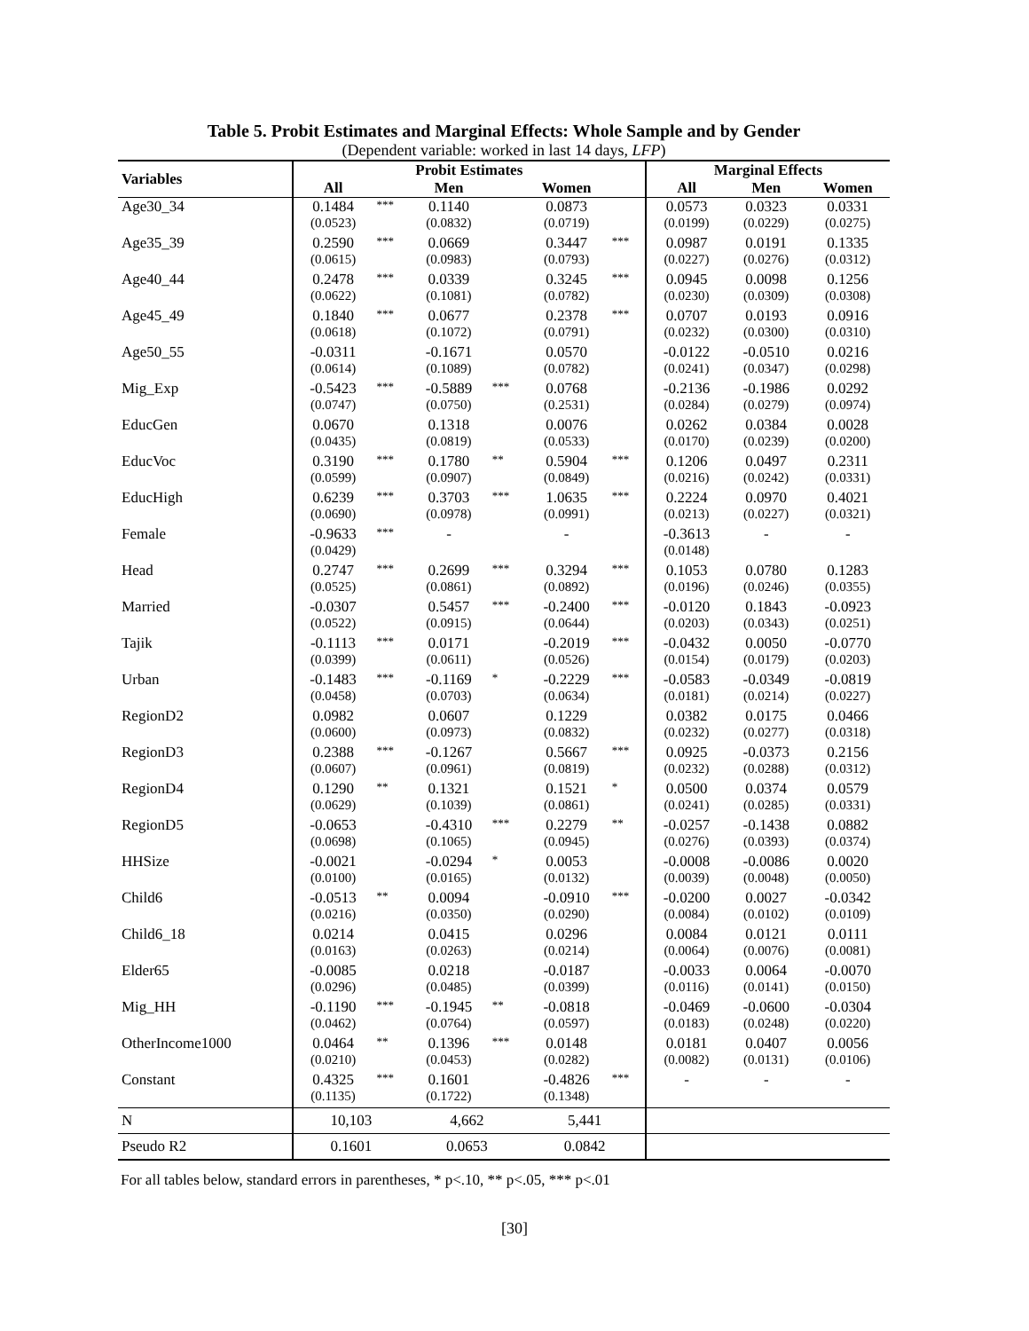Table 5. Probit Estimates and Marginal Effects: Whole Sample and by Gender
(Dependent variable: worked in last 14 days, LFP)
| Variables | Probit Estimates | | | | | | Marginal Effects | | |
| --- | --- | --- | --- | --- | --- | --- | --- | --- | --- |
| | All | | Men | | Women | | All | Men | Women |
| Age30_34 | 0.1484 | *** | 0.1140 | | 0.0873 | | 0.0573 | 0.0323 | 0.0331 |
| | (0.0523) | | (0.0832) | | (0.0719) | | (0.0199) | (0.0229) | (0.0275) |
| Age35_39 | 0.2590 | *** | 0.0669 | | 0.3447 | *** | 0.0987 | 0.0191 | 0.1335 |
| | (0.0615) | | (0.0983) | | (0.0793) | | (0.0227) | (0.0276) | (0.0312) |
| Age40_44 | 0.2478 | *** | 0.0339 | | 0.3245 | *** | 0.0945 | 0.0098 | 0.1256 |
| | (0.0622) | | (0.1081) | | (0.0782) | | (0.0230) | (0.0309) | (0.0308) |
| Age45_49 | 0.1840 | *** | 0.0677 | | 0.2378 | *** | 0.0707 | 0.0193 | 0.0916 |
| | (0.0618) | | (0.1072) | | (0.0791) | | (0.0232) | (0.0300) | (0.0310) |
| Age50_55 | -0.0311 | | -0.1671 | | 0.0570 | | -0.0122 | -0.0510 | 0.0216 |
| | (0.0614) | | (0.1089) | | (0.0782) | | (0.0241) | (0.0347) | (0.0298) |
| Mig_Exp | -0.5423 | *** | -0.5889 | *** | 0.0768 | | -0.2136 | -0.1986 | 0.0292 |
| | (0.0747) | | (0.0750) | | (0.2531) | | (0.0284) | (0.0279) | (0.0974) |
| EducGen | 0.0670 | | 0.1318 | | 0.0076 | | 0.0262 | 0.0384 | 0.0028 |
| | (0.0435) | | (0.0819) | | (0.0533) | | (0.0170) | (0.0239) | (0.0200) |
| EducVoc | 0.3190 | *** | 0.1780 | ** | 0.5904 | *** | 0.1206 | 0.0497 | 0.2311 |
| | (0.0599) | | (0.0907) | | (0.0849) | | (0.0216) | (0.0242) | (0.0331) |
| EducHigh | 0.6239 | *** | 0.3703 | *** | 1.0635 | *** | 0.2224 | 0.0970 | 0.4021 |
| | (0.0690) | | (0.0978) | | (0.0991) | | (0.0213) | (0.0227) | (0.0321) |
| Female | -0.9633 | *** | - | | - | | -0.3613 | - | - |
| | (0.0429) | | | | | | (0.0148) | | |
| Head | 0.2747 | *** | 0.2699 | *** | 0.3294 | *** | 0.1053 | 0.0780 | 0.1283 |
| | (0.0525) | | (0.0861) | | (0.0892) | | (0.0196) | (0.0246) | (0.0355) |
| Married | -0.0307 | | 0.5457 | *** | -0.2400 | *** | -0.0120 | 0.1843 | -0.0923 |
| | (0.0522) | | (0.0915) | | (0.0644) | | (0.0203) | (0.0343) | (0.0251) |
| Tajik | -0.1113 | *** | 0.0171 | | -0.2019 | *** | -0.0432 | 0.0050 | -0.0770 |
| | (0.0399) | | (0.0611) | | (0.0526) | | (0.0154) | (0.0179) | (0.0203) |
| Urban | -0.1483 | *** | -0.1169 | * | -0.2229 | *** | -0.0583 | -0.0349 | -0.0819 |
| | (0.0458) | | (0.0703) | | (0.0634) | | (0.0181) | (0.0214) | (0.0227) |
| RegionD2 | 0.0982 | | 0.0607 | | 0.1229 | | 0.0382 | 0.0175 | 0.0466 |
| | (0.0600) | | (0.0973) | | (0.0832) | | (0.0232) | (0.0277) | (0.0318) |
| RegionD3 | 0.2388 | *** | -0.1267 | | 0.5667 | *** | 0.0925 | -0.0373 | 0.2156 |
| | (0.0607) | | (0.0961) | | (0.0819) | | (0.0232) | (0.0288) | (0.0312) |
| RegionD4 | 0.1290 | ** | 0.1321 | | 0.1521 | * | 0.0500 | 0.0374 | 0.0579 |
| | (0.0629) | | (0.1039) | | (0.0861) | | (0.0241) | (0.0285) | (0.0331) |
| RegionD5 | -0.0653 | | -0.4310 | *** | 0.2279 | ** | -0.0257 | -0.1438 | 0.0882 |
| | (0.0698) | | (0.1065) | | (0.0945) | | (0.0276) | (0.0393) | (0.0374) |
| HHSize | -0.0021 | | -0.0294 | * | 0.0053 | | -0.0008 | -0.0086 | 0.0020 |
| | (0.0100) | | (0.0165) | | (0.0132) | | (0.0039) | (0.0048) | (0.0050) |
| Child6 | -0.0513 | ** | 0.0094 | | -0.0910 | *** | -0.0200 | 0.0027 | -0.0342 |
| | (0.0216) | | (0.0350) | | (0.0290) | | (0.0084) | (0.0102) | (0.0109) |
| Child6_18 | 0.0214 | | 0.0415 | | 0.0296 | | 0.0084 | 0.0121 | 0.0111 |
| | (0.0163) | | (0.0263) | | (0.0214) | | (0.0064) | (0.0076) | (0.0081) |
| Elder65 | -0.0085 | | 0.0218 | | -0.0187 | | -0.0033 | 0.0064 | -0.0070 |
| | (0.0296) | | (0.0485) | | (0.0399) | | (0.0116) | (0.0141) | (0.0150) |
| Mig_HH | -0.1190 | *** | -0.1945 | ** | -0.0818 | | -0.0469 | -0.0600 | -0.0304 |
| | (0.0462) | | (0.0764) | | (0.0597) | | (0.0183) | (0.0248) | (0.0220) |
| OtherIncome1000 | 0.0464 | ** | 0.1396 | *** | 0.0148 | | 0.0181 | 0.0407 | 0.0056 |
| | (0.0210) | | (0.0453) | | (0.0282) | | (0.0082) | (0.0131) | (0.0106) |
| Constant | 0.4325 | *** | 0.1601 | | -0.4826 | *** | - | - | - |
| | (0.1135) | | (0.1722) | | (0.1348) | | | | |
| N | 10,103 | | 4,662 | | 5,441 | | | | |
| Pseudo R2 | 0.1601 | | 0.0653 | | 0.0842 | | | | |
For all tables below, standard errors in parentheses, * p<.10, ** p<.05, *** p<.01
[30]